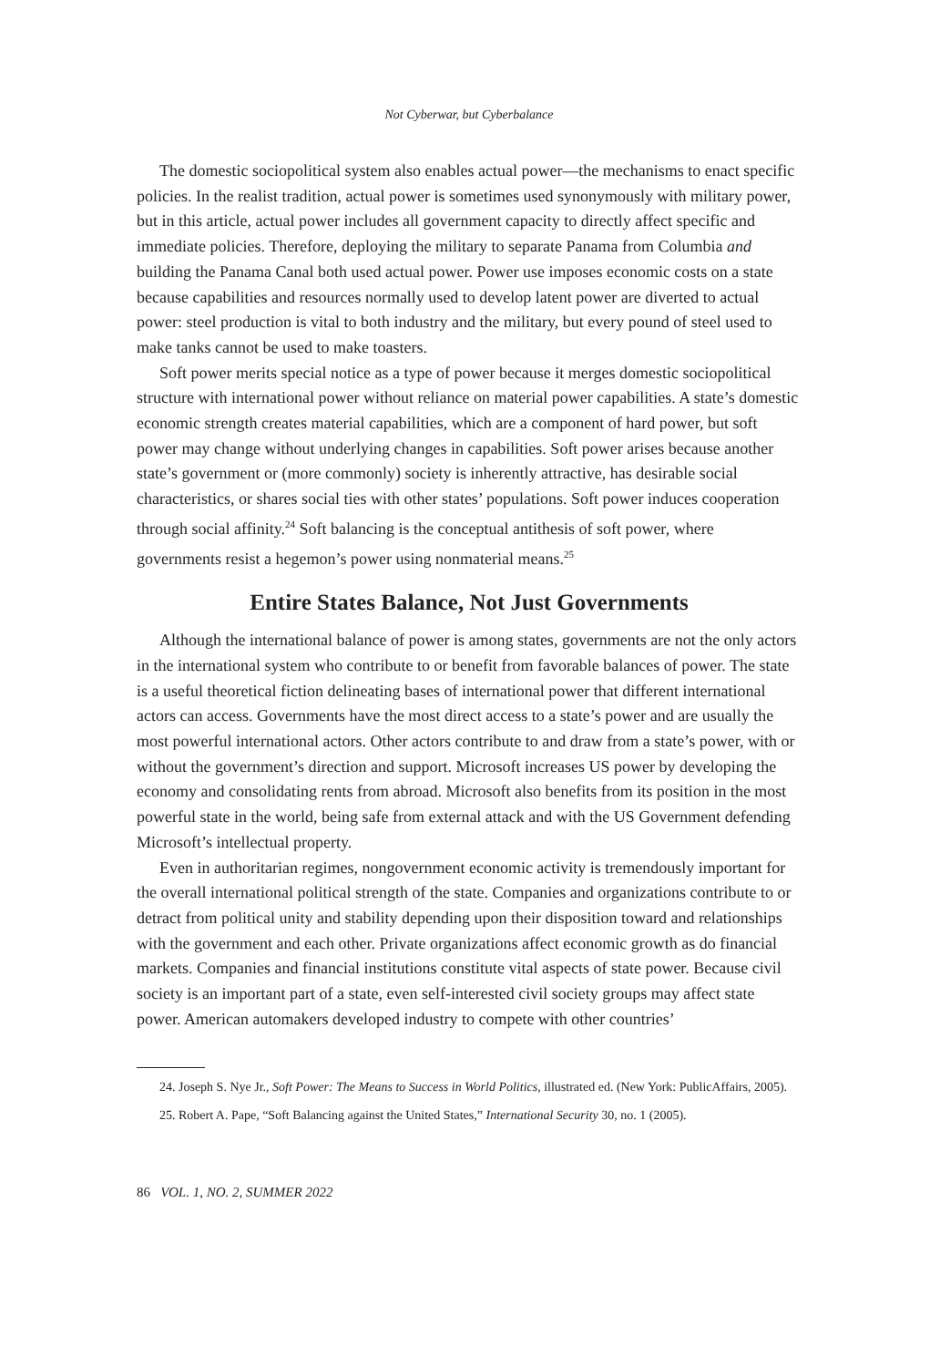Not Cyberwar, but Cyberbalance
The domestic sociopolitical system also enables actual power—the mechanisms to enact specific policies. In the realist tradition, actual power is sometimes used synonymously with military power, but in this article, actual power includes all government capacity to directly affect specific and immediate policies. Therefore, deploying the military to separate Panama from Columbia and building the Panama Canal both used actual power. Power use imposes economic costs on a state because capabilities and resources normally used to develop latent power are diverted to actual power: steel production is vital to both industry and the military, but every pound of steel used to make tanks cannot be used to make toasters.
Soft power merits special notice as a type of power because it merges domestic sociopolitical structure with international power without reliance on material power capabilities. A state’s domestic economic strength creates material capabilities, which are a component of hard power, but soft power may change without underlying changes in capabilities. Soft power arises because another state’s government or (more commonly) society is inherently attractive, has desirable social characteristics, or shares social ties with other states’ populations. Soft power induces cooperation through social affinity.<sup>24</sup> Soft balancing is the conceptual antithesis of soft power, where governments resist a hegemon’s power using nonmaterial means.<sup>25</sup>
Entire States Balance, Not Just Governments
Although the international balance of power is among states, governments are not the only actors in the international system who contribute to or benefit from favorable balances of power. The state is a useful theoretical fiction delineating bases of international power that different international actors can access. Governments have the most direct access to a state’s power and are usually the most powerful international actors. Other actors contribute to and draw from a state’s power, with or without the government’s direction and support. Microsoft increases US power by developing the economy and consolidating rents from abroad. Microsoft also benefits from its position in the most powerful state in the world, being safe from external attack and with the US Government defending Microsoft’s intellectual property.
Even in authoritarian regimes, nongovernment economic activity is tremendously important for the overall international political strength of the state. Companies and organizations contribute to or detract from political unity and stability depending upon their disposition toward and relationships with the government and each other. Private organizations affect economic growth as do financial markets. Companies and financial institutions constitute vital aspects of state power. Because civil society is an important part of a state, even self-interested civil society groups may affect state power. American automakers developed industry to compete with other countries’
24. Joseph S. Nye Jr., Soft Power: The Means to Success in World Politics, illustrated ed. (New York: PublicAffairs, 2005).
25. Robert A. Pape, “Soft Balancing against the United States,” International Security 30, no. 1 (2005).
86 VOL. 1, NO. 2, SUMMER 2022